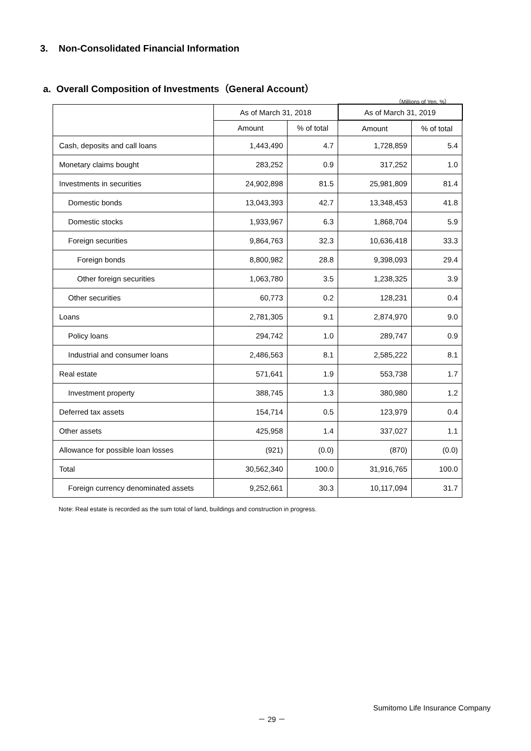3. Non-Consolidated Financial Information
a. Overall Composition of Investments（General Account）
（Millions of Yen, %）
| | As of March 31, 2018 | | As of March 31, 2019 | |
| --- | --- | --- | --- | --- |
| | Amount | % of total | Amount | % of total |
| Cash, deposits and call loans | 1,443,490 | 4.7 | 1,728,859 | 5.4 |
| Monetary claims bought | 283,252 | 0.9 | 317,252 | 1.0 |
| Investments in securities | 24,902,898 | 81.5 | 25,981,809 | 81.4 |
| Domestic bonds | 13,043,393 | 42.7 | 13,348,453 | 41.8 |
| Domestic stocks | 1,933,967 | 6.3 | 1,868,704 | 5.9 |
| Foreign securities | 9,864,763 | 32.3 | 10,636,418 | 33.3 |
| Foreign bonds | 8,800,982 | 28.8 | 9,398,093 | 29.4 |
| Other foreign securities | 1,063,780 | 3.5 | 1,238,325 | 3.9 |
| Other securities | 60,773 | 0.2 | 128,231 | 0.4 |
| Loans | 2,781,305 | 9.1 | 2,874,970 | 9.0 |
| Policy loans | 294,742 | 1.0 | 289,747 | 0.9 |
| Industrial and consumer loans | 2,486,563 | 8.1 | 2,585,222 | 8.1 |
| Real estate | 571,641 | 1.9 | 553,738 | 1.7 |
| Investment property | 388,745 | 1.3 | 380,980 | 1.2 |
| Deferred tax assets | 154,714 | 0.5 | 123,979 | 0.4 |
| Other assets | 425,958 | 1.4 | 337,027 | 1.1 |
| Allowance for possible loan losses | (921) | (0.0) | (870) | (0.0) |
| Total | 30,562,340 | 100.0 | 31,916,765 | 100.0 |
| Foreign currency denominated assets | 9,252,661 | 30.3 | 10,117,094 | 31.7 |
Note: Real estate is recorded as the sum total of land, buildings and construction in progress.
Sumitomo Life Insurance Company
－ 29 －